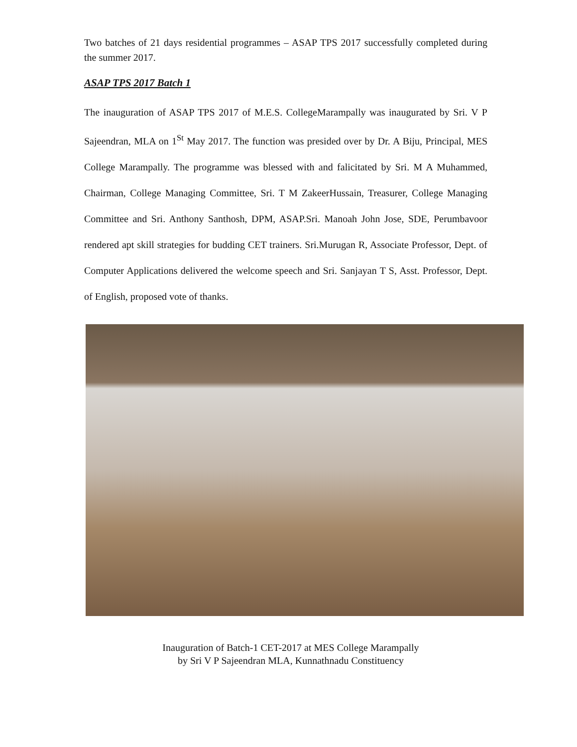Two batches of 21 days residential programmes – ASAP TPS 2017 successfully completed during the summer 2017.
ASAP TPS 2017 Batch 1
The inauguration of ASAP TPS 2017 of M.E.S. CollegeMarampally was inaugurated by Sri. V P Sajeendran, MLA on 1<sup>St</sup> May 2017. The function was presided over by Dr. A Biju, Principal, MES College Marampally. The programme was blessed with and falicitated by Sri. M A Muhammed, Chairman, College Managing Committee, Sri. T M ZakeerHussain, Treasurer, College Managing Committee and Sri. Anthony Santhosh, DPM, ASAP.Sri. Manoah John Jose, SDE, Perumbavoor rendered apt skill strategies for budding CET trainers. Sri.Murugan R, Associate Professor, Dept. of Computer Applications delivered the welcome speech and Sri. Sanjayan T S, Asst. Professor, Dept. of English, proposed vote of thanks.
Inauguration of Batch-1 CET-2017 at MES College Marampally
by Sri V P Sajeendran MLA, Kunnathnadu Constituency